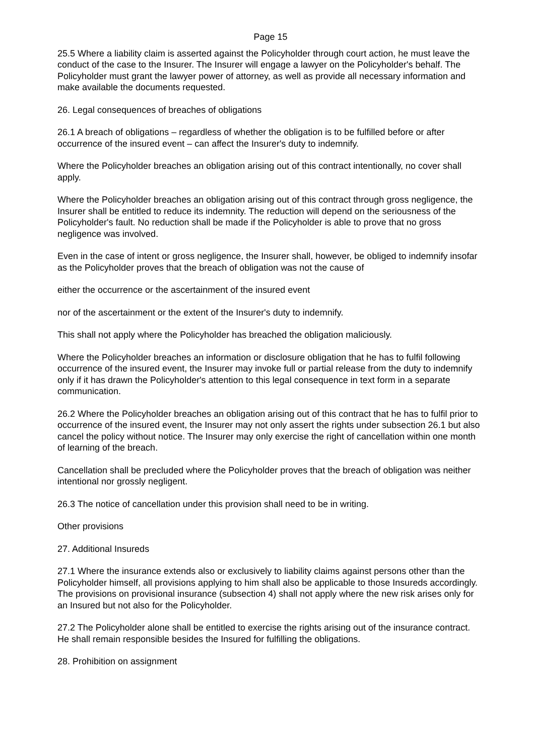Page 15
25.5 Where a liability claim is asserted against the Policyholder through court action, he must leave the conduct of the case to the Insurer. The Insurer will engage a lawyer on the Policyholder's behalf. The Policyholder must grant the lawyer power of attorney, as well as provide all necessary information and make available the documents requested.
26. Legal consequences of breaches of obligations
26.1 A breach of obligations – regardless of whether the obligation is to be fulfilled before or after occurrence of the insured event – can affect the Insurer's duty to indemnify.
Where the Policyholder breaches an obligation arising out of this contract intentionally, no cover shall apply.
Where the Policyholder breaches an obligation arising out of this contract through gross negligence, the Insurer shall be entitled to reduce its indemnity. The reduction will depend on the seriousness of the Policyholder's fault. No reduction shall be made if the Policyholder is able to prove that no gross negligence was involved.
Even in the case of intent or gross negligence, the Insurer shall, however, be obliged to indemnify insofar as the Policyholder proves that the breach of obligation was not the cause of
either the occurrence or the ascertainment of the insured event
nor of the ascertainment or the extent of the Insurer's duty to indemnify.
This shall not apply where the Policyholder has breached the obligation maliciously.
Where the Policyholder breaches an information or disclosure obligation that he has to fulfil following occurrence of the insured event, the Insurer may invoke full or partial release from the duty to indemnify only if it has drawn the Policyholder's attention to this legal consequence in text form in a separate communication.
26.2 Where the Policyholder breaches an obligation arising out of this contract that he has to fulfil prior to occurrence of the insured event, the Insurer may not only assert the rights under subsection 26.1 but also cancel the policy without notice. The Insurer may only exercise the right of cancellation within one month of learning of the breach.
Cancellation shall be precluded where the Policyholder proves that the breach of obligation was neither intentional nor grossly negligent.
26.3 The notice of cancellation under this provision shall need to be in writing.
Other provisions
27. Additional Insureds
27.1 Where the insurance extends also or exclusively to liability claims against persons other than the Policyholder himself, all provisions applying to him shall also be applicable to those Insureds accordingly. The provisions on provisional insurance (subsection 4) shall not apply where the new risk arises only for an Insured but not also for the Policyholder.
27.2 The Policyholder alone shall be entitled to exercise the rights arising out of the insurance contract. He shall remain responsible besides the Insured for fulfilling the obligations.
28. Prohibition on assignment